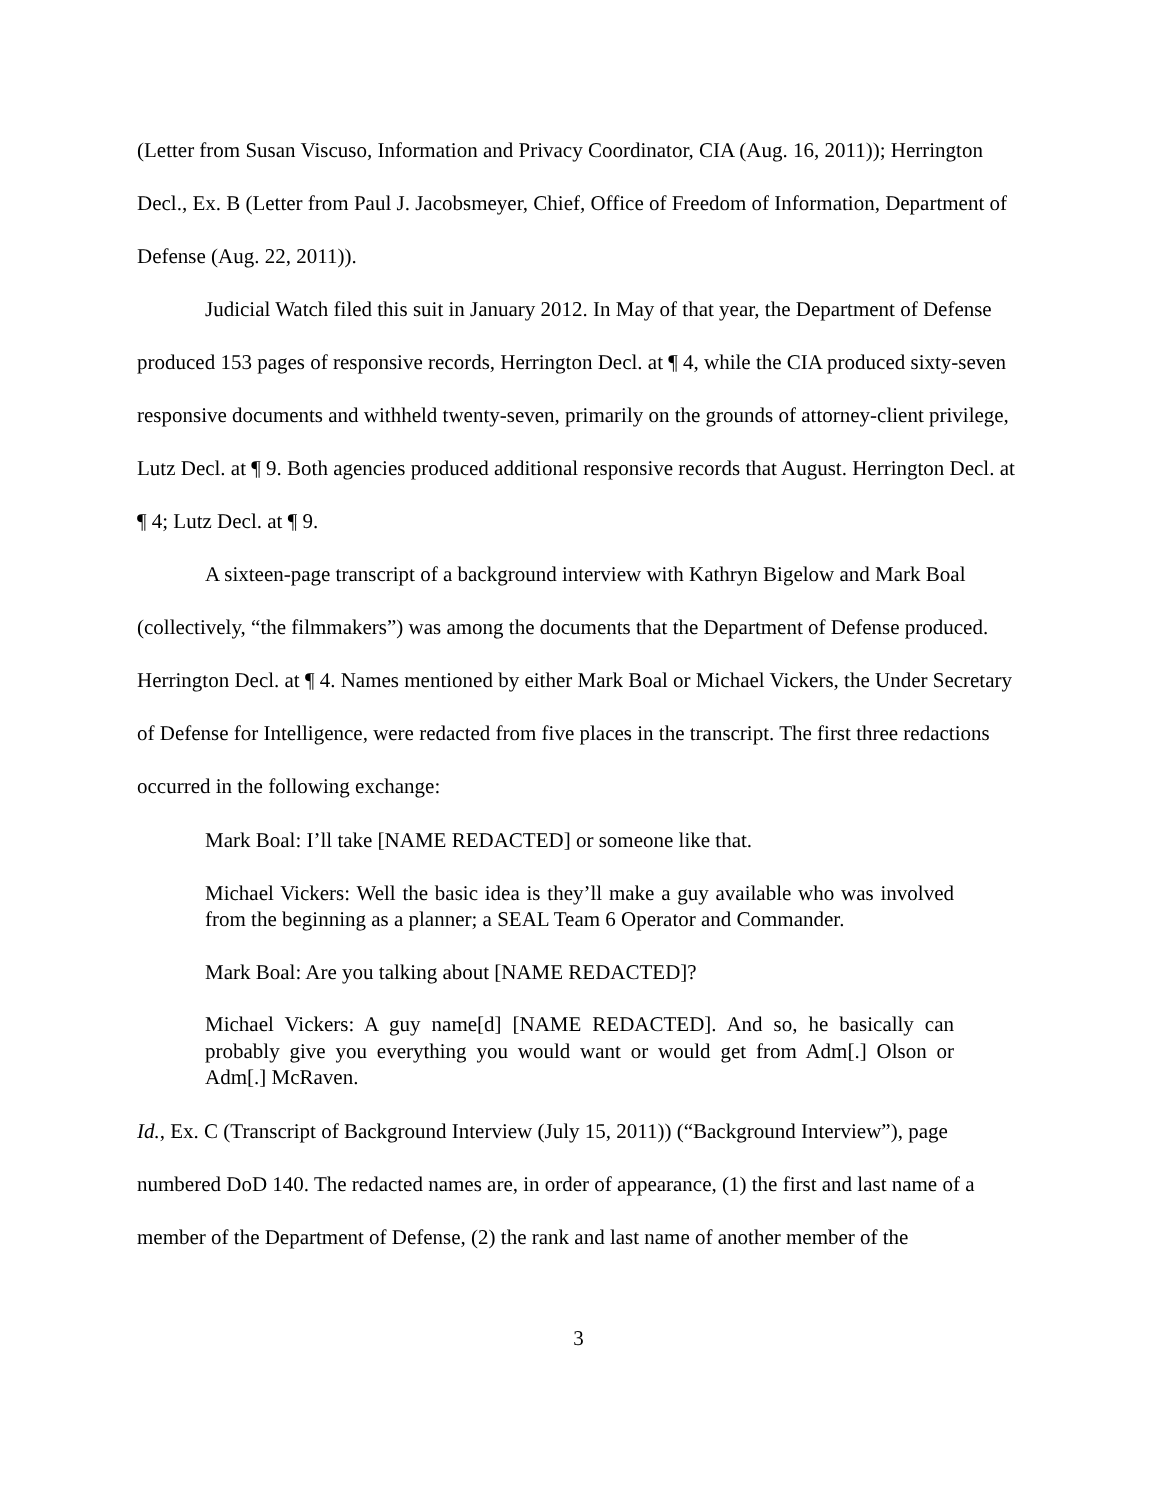(Letter from Susan Viscuso, Information and Privacy Coordinator, CIA (Aug. 16, 2011)); Herrington Decl., Ex. B (Letter from Paul J. Jacobsmeyer, Chief, Office of Freedom of Information, Department of Defense (Aug. 22, 2011)).
Judicial Watch filed this suit in January 2012. In May of that year, the Department of Defense produced 153 pages of responsive records, Herrington Decl. at ¶ 4, while the CIA produced sixty-seven responsive documents and withheld twenty-seven, primarily on the grounds of attorney-client privilege, Lutz Decl. at ¶ 9. Both agencies produced additional responsive records that August. Herrington Decl. at ¶ 4; Lutz Decl. at ¶ 9.
A sixteen-page transcript of a background interview with Kathryn Bigelow and Mark Boal (collectively, “the filmmakers”) was among the documents that the Department of Defense produced. Herrington Decl. at ¶ 4. Names mentioned by either Mark Boal or Michael Vickers, the Under Secretary of Defense for Intelligence, were redacted from five places in the transcript. The first three redactions occurred in the following exchange:
Mark Boal: I’ll take [NAME REDACTED] or someone like that.
Michael Vickers: Well the basic idea is they’ll make a guy available who was involved from the beginning as a planner; a SEAL Team 6 Operator and Commander.
Mark Boal: Are you talking about [NAME REDACTED]?
Michael Vickers: A guy name[d] [NAME REDACTED]. And so, he basically can probably give you everything you would want or would get from Adm[.] Olson or Adm[.] McRaven.
Id., Ex. C (Transcript of Background Interview (July 15, 2011)) (“Background Interview”), page numbered DoD 140. The redacted names are, in order of appearance, (1) the first and last name of a member of the Department of Defense, (2) the rank and last name of another member of the
3